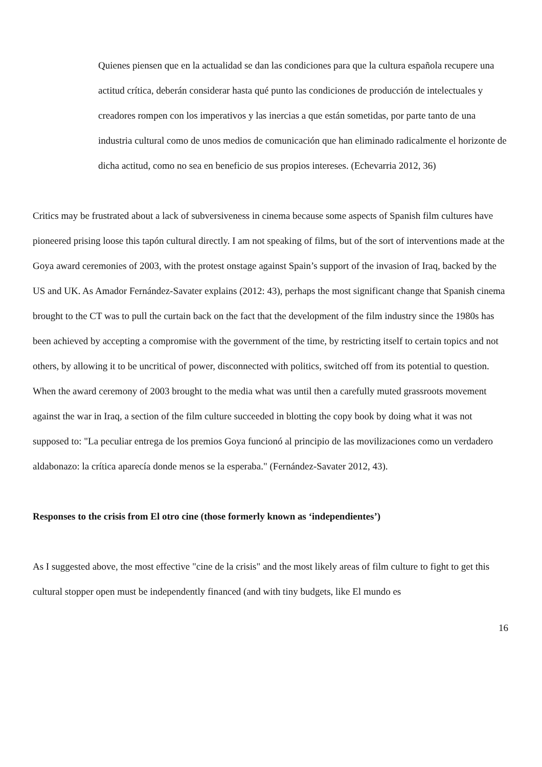Quienes piensen que en la actualidad se dan las condiciones para que la cultura española recupere una actitud crítica, deberán considerar hasta qué punto las condiciones de producción de intelectuales y creadores rompen con los imperativos y las inercias a que están sometidas, por parte tanto de una industria cultural como de unos medios de comunicación que han eliminado radicalmente el horizonte de dicha actitud, como no sea en beneficio de sus propios intereses. (Echevarria 2012, 36)
Critics may be frustrated about a lack of subversiveness in cinema because some aspects of Spanish film cultures have pioneered prising loose this tapón cultural directly. I am not speaking of films, but of the sort of interventions made at the Goya award ceremonies of 2003, with the protest onstage against Spain’s support of the invasion of Iraq, backed by the US and UK. As Amador Fernández-Savater explains (2012: 43), perhaps the most significant change that Spanish cinema brought to the CT was to pull the curtain back on the fact that the development of the film industry since the 1980s has been achieved by accepting a compromise with the government of the time, by restricting itself to certain topics and not others, by allowing it to be uncritical of power, disconnected with politics, switched off from its potential to question. When the award ceremony of 2003 brought to the media what was until then a carefully muted grassroots movement against the war in Iraq, a section of the film culture succeeded in blotting the copy book by doing what it was not supposed to: "La peculiar entrega de los premios Goya funcionó al principio de las movilizaciones como un verdadero aldabonazo: la crítica aparecía donde menos se la esperaba." (Fernández-Savater 2012, 43).
Responses to the crisis from El otro cine (those formerly known as ‘independientes’)
As I suggested above, the most effective "cine de la crisis" and the most likely areas of film culture to fight to get this cultural stopper open must be independently financed (and with tiny budgets, like El mundo es
16